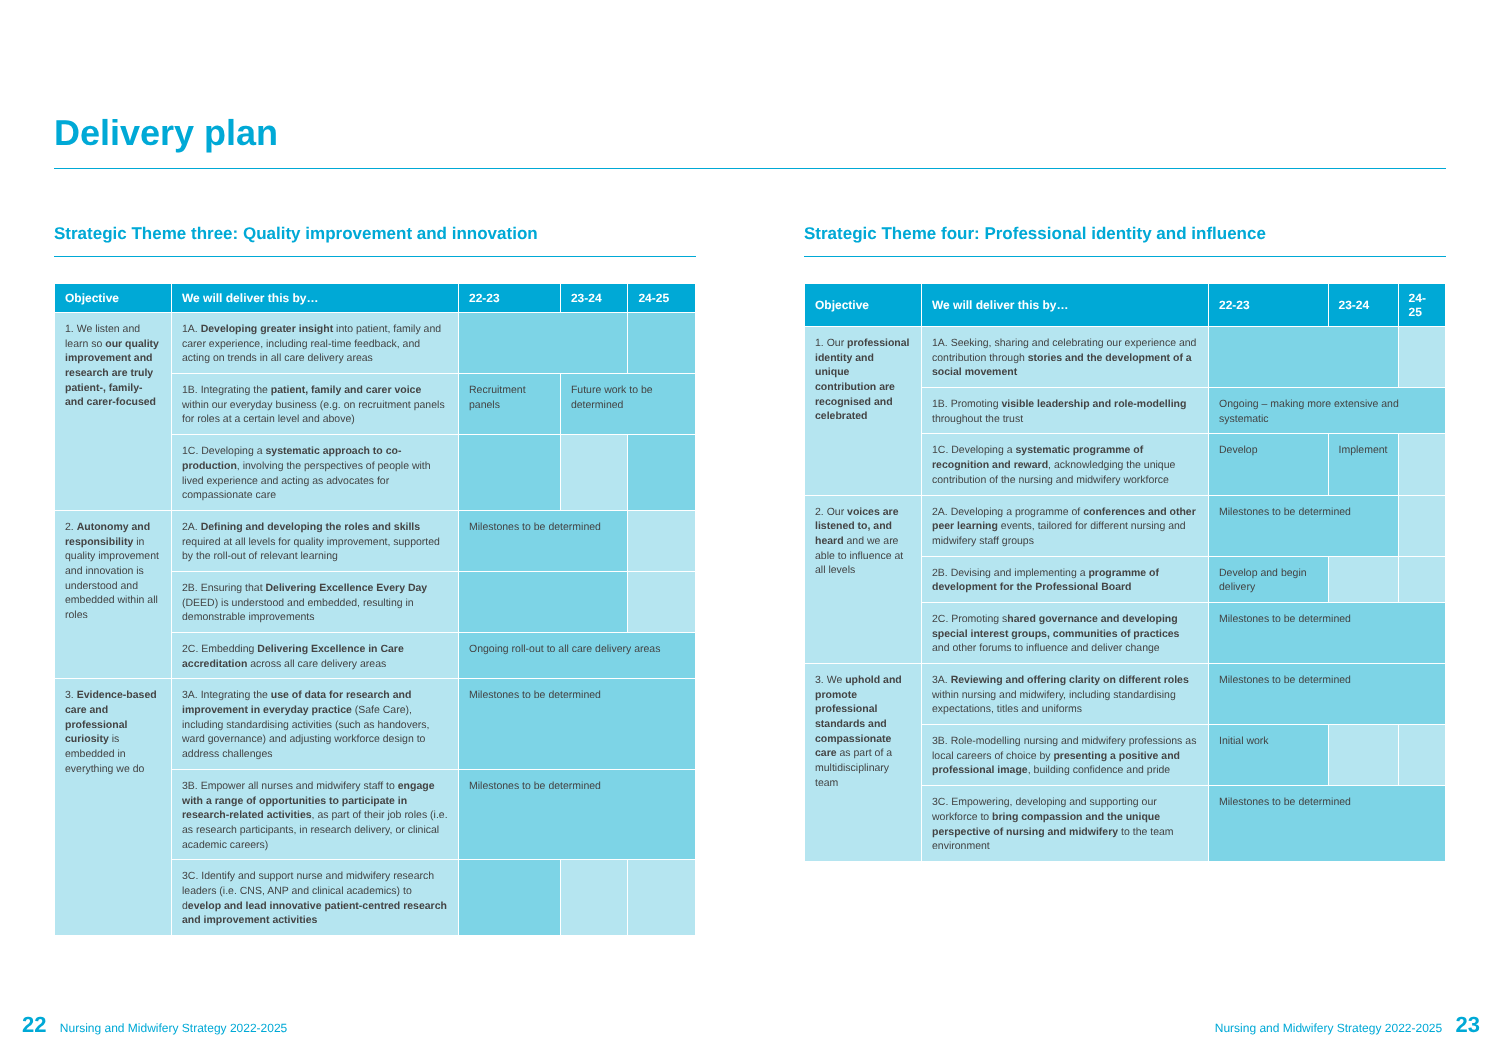Delivery plan
Strategic Theme three: Quality improvement and innovation
| Objective | We will deliver this by… | 22-23 | 23-24 | 24-25 |
| --- | --- | --- | --- | --- |
| 1. We listen and learn so our quality improvement and research are truly patient-, family- and carer-focused | 1A. Developing greater insight into patient, family and carer experience, including real-time feedback, and acting on trends in all care delivery areas | | | |
| | 1B. Integrating the patient, family and carer voice within our everyday business (e.g. on recruitment panels for roles at a certain level and above) | Recruitment panels | Future work to be determined | |
| | 1C. Developing a systematic approach to co-production , involving the perspectives of people with lived experience and acting as advocates for compassionate care | | | |
| 2. Autonomy and responsibility in quality improvement and innovation is understood and embedded within all roles | 2A. Defining and developing the roles and skills required at all levels for quality improvement, supported by the roll-out of relevant learning | Milestones to be determined | | |
| | 2B. Ensuring that Delivering Excellence Every Day (DEED) is understood and embedded, resulting in demonstrable improvements | | | |
| | 2C. Embedding Delivering Excellence in Care accreditation across all care delivery areas | Ongoing roll-out to all care delivery areas | | |
| 3. Evidence-based care and professional curiosity is embedded in everything we do | 3A. Integrating the use of data for research and improvement in everyday practice (Safe Care), including standardising activities (such as handovers, ward governance) and adjusting workforce design to address challenges | Milestones to be determined | | |
| | 3B. Empower all nurses and midwifery staff to engage with a range of opportunities to participate in research-related activities , as part of their job roles (i.e. as research participants, in research delivery, or clinical academic careers) | Milestones to be determined | | |
| | 3C. Identify and support nurse and midwifery research leaders (i.e. CNS, ANP and clinical academics) to d evelop and lead innovative patient-centred research and improvement activities | | | |
Strategic Theme four: Professional identity and influence
| Objective | We will deliver this by… | 22-23 | 23-24 | 24-25 |
| --- | --- | --- | --- | --- |
| 1. Our professional identity and unique contribution are recognised and celebrated | 1A. Seeking, sharing and celebrating our experience and contribution through stories and the development of a social movement | | | |
| | 1B. Promoting visible leadership and role-modelling throughout the trust | Ongoing – making more extensive and systematic | | |
| | 1C. Developing a systematic programme of recognition and reward , acknowledging the unique contribution of the nursing and midwifery workforce | Develop | Implement | |
| 2. Our voices are listened to, and heard and we are able to influence at all levels | 2A. Developing a programme of conferences and other peer learning events, tailored for different nursing and midwifery staff groups | Milestones to be determined | | |
| | 2B. Devising and implementing a programme of development for the Professional Board | Develop and begin delivery | | |
| | 2C. Promoting s hared governance and developing special interest groups, communities of practices and other forums to influence and deliver change | Milestones to be determined | | |
| 3. We uphold and promote professional standards and compassionate care as part of a multidisciplinary team | 3A. Reviewing and offering clarity on different roles within nursing and midwifery, including standardising expectations, titles and uniforms | Milestones to be determined | | |
| | 3B. Role-modelling nursing and midwifery professions as local careers of choice by presenting a positive and professional image , building confidence and pride | Initial work | | |
| | 3C. Empowering, developing and supporting our workforce to bring compassion and the unique perspective of nursing and midwifery to the team environment | Milestones to be determined | | |
22 Nursing and Midwifery Strategy 2022-2025
Nursing and Midwifery Strategy 2022-2025 23